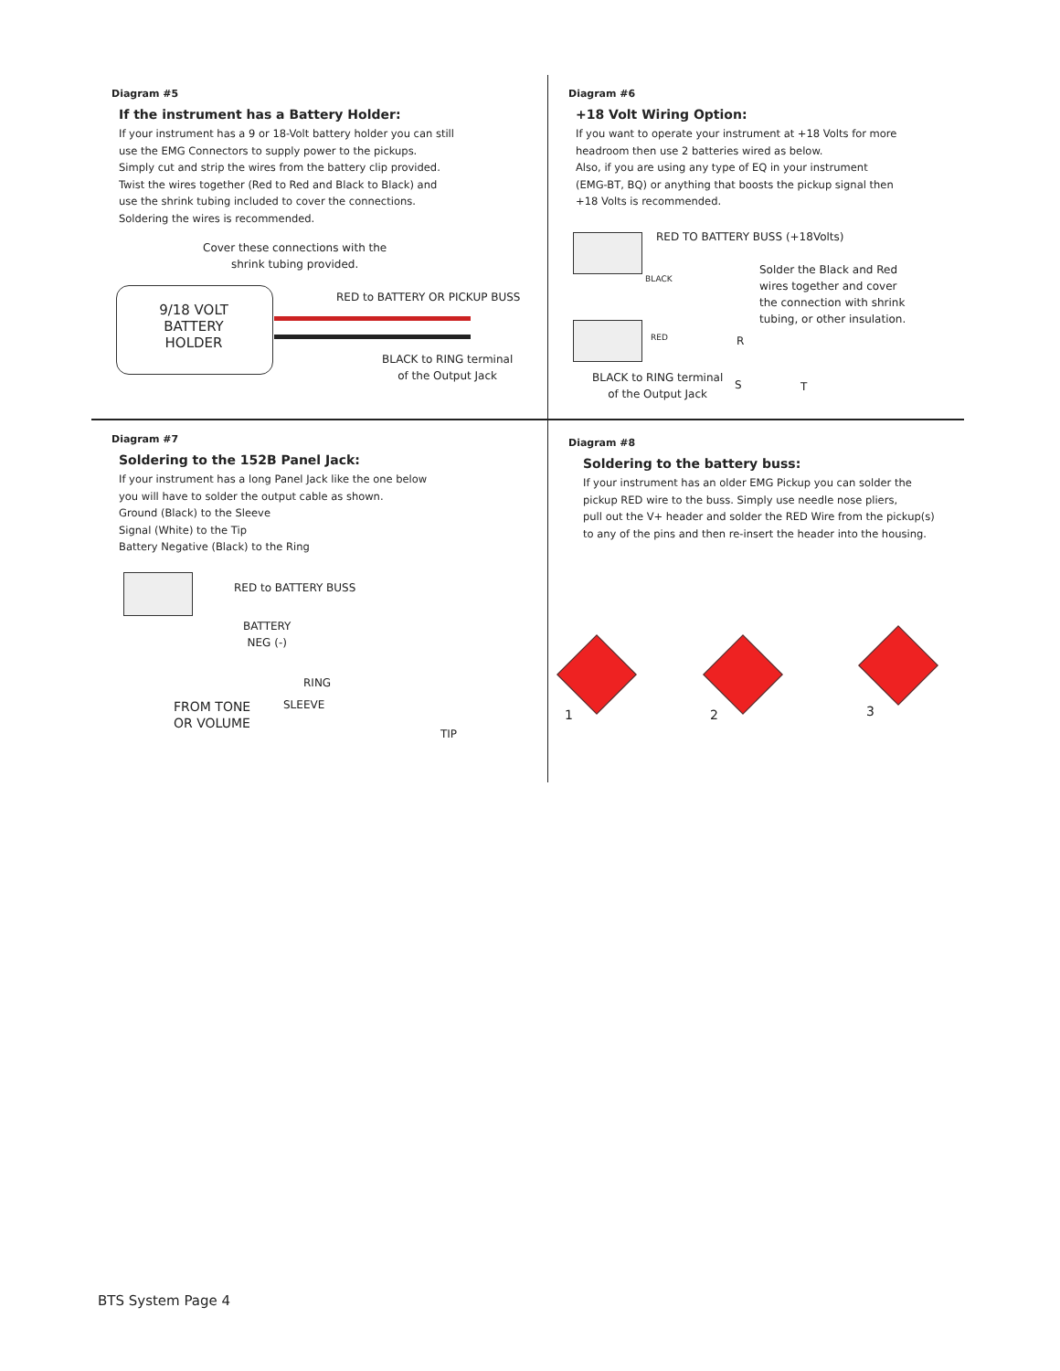Diagram #5
If the instrument has a Battery Holder:
If your instrument has a 9 or 18-Volt battery holder you can still
use the EMG Connectors to supply power to the pickups.
Simply cut and strip the wires from the battery clip provided.
Twist the wires together (Red to Red and Black to Black) and
use the shrink tubing included to cover the connections.
Soldering the wires is recommended.
Cover these connections with the
shrink tubing provided.
9/18 VOLT
BATTERY
HOLDER
RED to BATTERY OR PICKUP BUSS
BLACK to RING terminal
of the Output Jack
Diagram #6
+18 Volt Wiring Option:
If you want to operate your instrument at +18 Volts for more
headroom then use 2 batteries wired as below.
Also, if you are using any type of EQ in your instrument
(EMG-BT, BQ) or anything that boosts the pickup signal then
+18 Volts is recommended.
RED TO BATTERY BUSS (+18Volts)
BLACK
RED
Solder the Black and Red
wires together and cover
the connection with shrink
tubing, or other insulation.
BLACK to RING terminal
of the Output Jack
R
S T
Diagram #7
Soldering to the 152B Panel Jack:
If your instrument has a long Panel Jack like the one below
you will have to solder the output cable as shown.
Ground (Black) to the Sleeve
Signal (White) to the Tip
Battery Negative (Black) to the Ring
RED to BATTERY BUSS
BATTERY
NEG (-)
RING
SLEEVE
FROM TONE
OR VOLUME
TIP
Diagram #8
Soldering to the battery buss:
If your instrument has an older EMG Pickup you can solder the
pickup RED wire to the buss. Simply use needle nose pliers,
pull out the V+ header and solder the RED Wire from the pickup(s)
to any of the pins and then re-insert the header into the housing.
1 2 3
BTS System Page 4